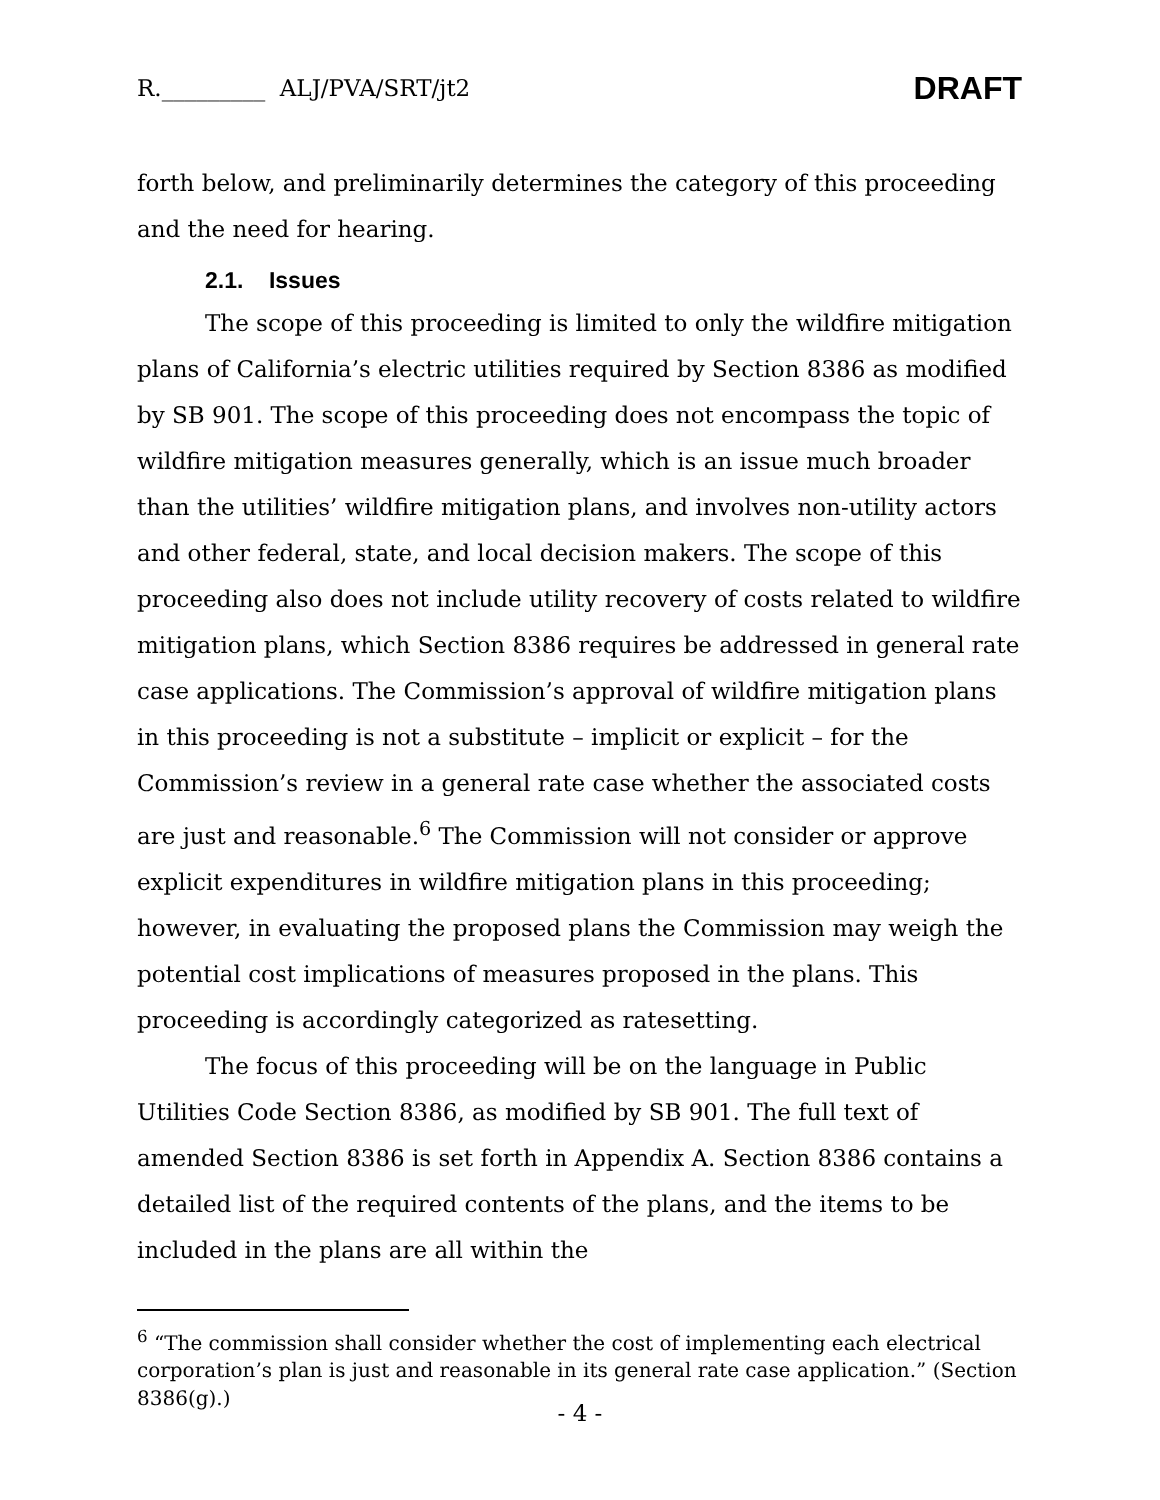R._________ ALJ/PVA/SRT/jt2 DRAFT
forth below, and preliminarily determines the category of this proceeding and the need for hearing.
2.1. Issues
The scope of this proceeding is limited to only the wildfire mitigation plans of California’s electric utilities required by Section 8386 as modified by SB 901. The scope of this proceeding does not encompass the topic of wildfire mitigation measures generally, which is an issue much broader than the utilities’ wildfire mitigation plans, and involves non-utility actors and other federal, state, and local decision makers. The scope of this proceeding also does not include utility recovery of costs related to wildfire mitigation plans, which Section 8386 requires be addressed in general rate case applications. The Commission’s approval of wildfire mitigation plans in this proceeding is not a substitute – implicit or explicit – for the Commission’s review in a general rate case whether the associated costs are just and reasonable.<sup>6</sup> The Commission will not consider or approve explicit expenditures in wildfire mitigation plans in this proceeding; however, in evaluating the proposed plans the Commission may weigh the potential cost implications of measures proposed in the plans. This proceeding is accordingly categorized as ratesetting.
The focus of this proceeding will be on the language in Public Utilities Code Section 8386, as modified by SB 901. The full text of amended Section 8386 is set forth in Appendix A. Section 8386 contains a detailed list of the required contents of the plans, and the items to be included in the plans are all within the
<sup>6</sup> “The commission shall consider whether the cost of implementing each electrical corporation’s plan is just and reasonable in its general rate case application.” (Section 8386(g).)
- 4 -